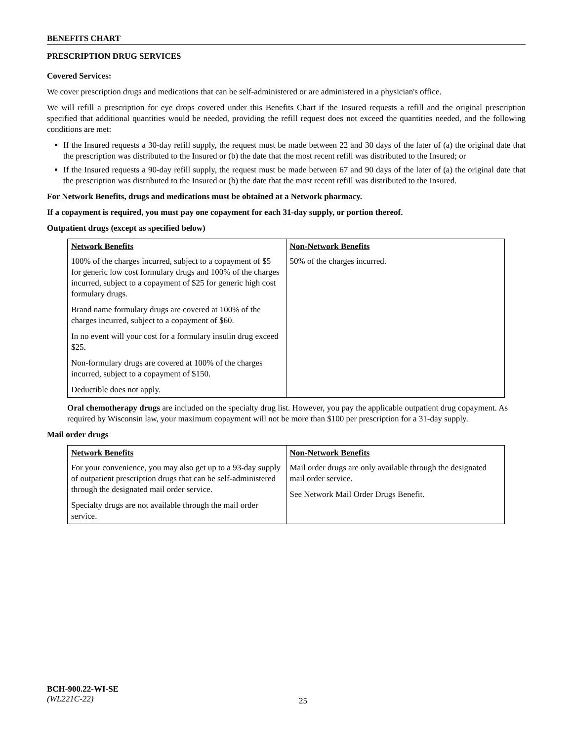BENEFITS CHART
PRESCRIPTION DRUG SERVICES
Covered Services:
We cover prescription drugs and medications that can be self-administered or are administered in a physician's office.
We will refill a prescription for eye drops covered under this Benefits Chart if the Insured requests a refill and the original prescription specified that additional quantities would be needed, providing the refill request does not exceed the quantities needed, and the following conditions are met:
If the Insured requests a 30-day refill supply, the request must be made between 22 and 30 days of the later of (a) the original date that the prescription was distributed to the Insured or (b) the date that the most recent refill was distributed to the Insured; or
If the Insured requests a 90-day refill supply, the request must be made between 67 and 90 days of the later of (a) the original date that the prescription was distributed to the Insured or (b) the date that the most recent refill was distributed to the Insured.
For Network Benefits, drugs and medications must be obtained at a Network pharmacy.
If a copayment is required, you must pay one copayment for each 31-day supply, or portion thereof.
Outpatient drugs (except as specified below)
| Network Benefits | Non-Network Benefits |
| --- | --- |
| 100% of the charges incurred, subject to a copayment of $5 for generic low cost formulary drugs and 100% of the charges incurred, subject to a copayment of $25 for generic high cost formulary drugs. Brand name formulary drugs are covered at 100% of the charges incurred, subject to a copayment of $60. In no event will your cost for a formulary insulin drug exceed $25. Non-formulary drugs are covered at 100% of the charges incurred, subject to a copayment of $150. Deductible does not apply. | 50% of the charges incurred. |
Oral chemotherapy drugs are included on the specialty drug list. However, you pay the applicable outpatient drug copayment. As required by Wisconsin law, your maximum copayment will not be more than $100 per prescription for a 31-day supply.
Mail order drugs
| Network Benefits | Non-Network Benefits |
| --- | --- |
| For your convenience, you may also get up to a 93-day supply of outpatient prescription drugs that can be self-administered through the designated mail order service. Specialty drugs are not available through the mail order service. | Mail order drugs are only available through the designated mail order service. See Network Mail Order Drugs Benefit. |
BCH-900.22-WI-SE
(WL221C-22)
25